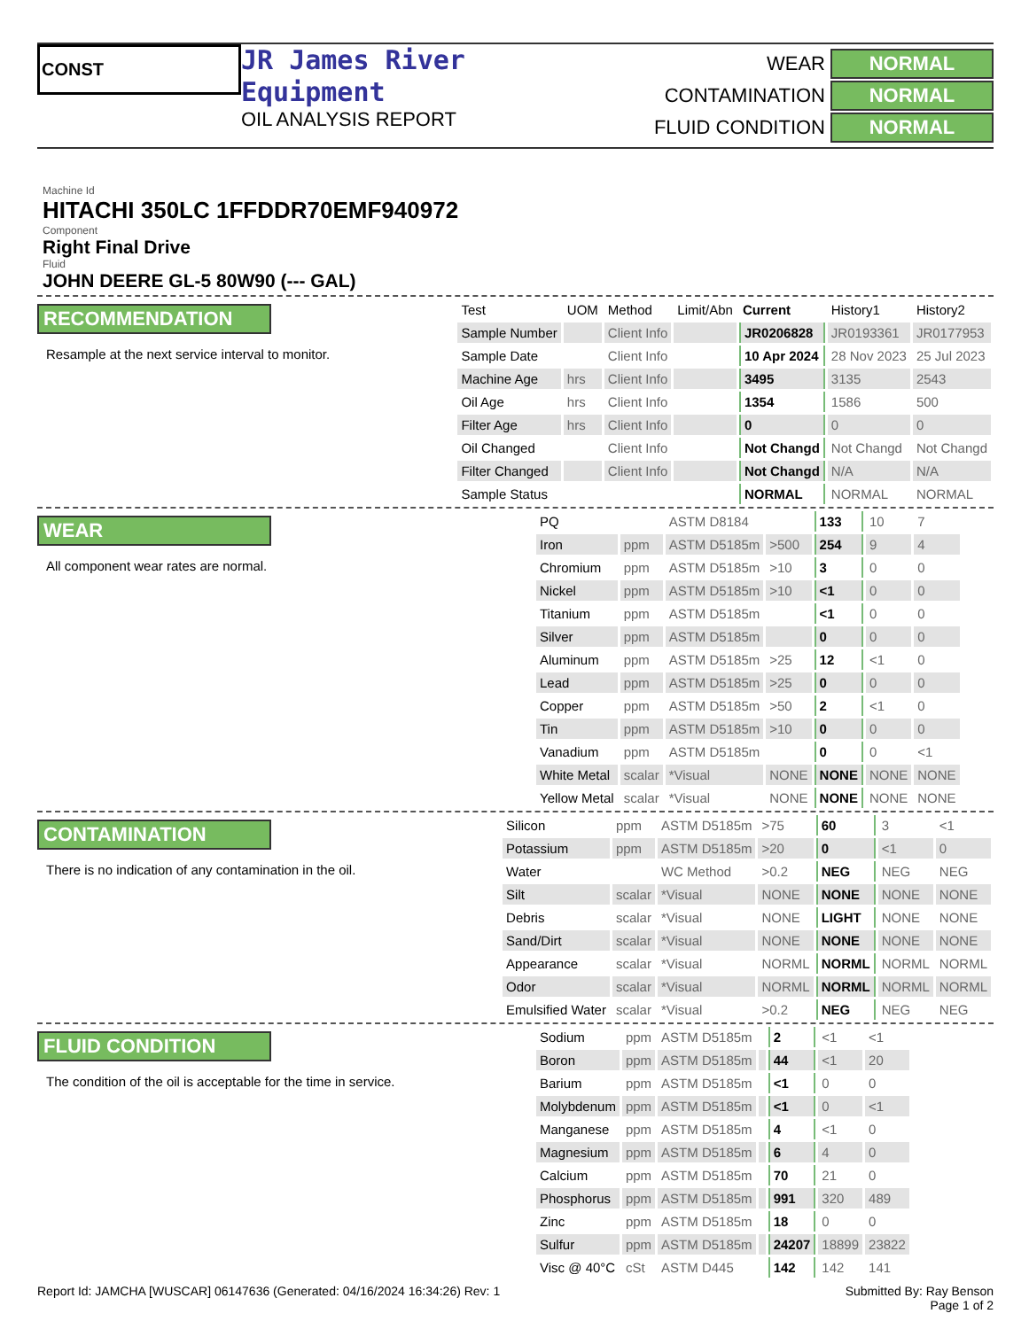CONST
JR James River
Equipment
OIL ANALYSIS REPORT
WEAR NORMAL
CONTAMINATION NORMAL
FLUID CONDITION NORMAL
Machine Id
HITACHI 350LC 1FFDDR70EMF940972
Component
Right Final Drive
Fluid
JOHN DEERE GL-5 80W90 (--- GAL)
RECOMMENDATION
Resample at the next service interval to monitor.
| Test | UOM | Method | Limit/Abn | Current | History1 | History2 |
| --- | --- | --- | --- | --- | --- | --- |
| Sample Number | | Client Info | | JR0206828 | JR0193361 | JR0177953 |
| Sample Date | | Client Info | | 10 Apr 2024 | 28 Nov 2023 | 25 Jul 2023 |
| Machine Age | hrs | Client Info | | 3495 | 3135 | 2543 |
| Oil Age | hrs | Client Info | | 1354 | 1586 | 500 |
| Filter Age | hrs | Client Info | | 0 | 0 | 0 |
| Oil Changed | | Client Info | | Not Changd | Not Changd | Not Changd |
| Filter Changed | | Client Info | | Not Changd | N/A | N/A |
| Sample Status | | | | NORMAL | NORMAL | NORMAL |
WEAR
All component wear rates are normal.
| PQ | | ASTM D8184 | | 133 | 10 | 7 |
| Iron | ppm | ASTM D5185m | >500 | 254 | 9 | 4 |
| Chromium | ppm | ASTM D5185m | >10 | 3 | 0 | 0 |
| Nickel | ppm | ASTM D5185m | >10 | <1 | 0 | 0 |
| Titanium | ppm | ASTM D5185m | | <1 | 0 | 0 |
| Silver | ppm | ASTM D5185m | | 0 | 0 | 0 |
| Aluminum | ppm | ASTM D5185m | >25 | 12 | <1 | 0 |
| Lead | ppm | ASTM D5185m | >25 | 0 | 0 | 0 |
| Copper | ppm | ASTM D5185m | >50 | 2 | <1 | 0 |
| Tin | ppm | ASTM D5185m | >10 | 0 | 0 | 0 |
| Vanadium | ppm | ASTM D5185m | | 0 | 0 | <1 |
| White Metal | scalar | *Visual | NONE | NONE | NONE | NONE |
| Yellow Metal | scalar | *Visual | NONE | NONE | NONE | NONE |
CONTAMINATION
There is no indication of any contamination in the oil.
| Silicon | ppm | ASTM D5185m | >75 | 60 | 3 | <1 |
| Potassium | ppm | ASTM D5185m | >20 | 0 | <1 | 0 |
| Water | | WC Method | >0.2 | NEG | NEG | NEG |
| Silt | scalar | *Visual | NONE | NONE | NONE | NONE |
| Debris | scalar | *Visual | NONE | LIGHT | NONE | NONE |
| Sand/Dirt | scalar | *Visual | NONE | NONE | NONE | NONE |
| Appearance | scalar | *Visual | NORML | NORML | NORML | NORML |
| Odor | scalar | *Visual | NORML | NORML | NORML | NORML |
| Emulsified Water | scalar | *Visual | >0.2 | NEG | NEG | NEG |
FLUID CONDITION
The condition of the oil is acceptable for the time in service.
| Sodium | ppm | ASTM D5185m | | 2 | <1 | <1 |
| Boron | ppm | ASTM D5185m | | 44 | <1 | 20 |
| Barium | ppm | ASTM D5185m | | <1 | 0 | 0 |
| Molybdenum | ppm | ASTM D5185m | | <1 | 0 | <1 |
| Manganese | ppm | ASTM D5185m | | 4 | <1 | 0 |
| Magnesium | ppm | ASTM D5185m | | 6 | 4 | 0 |
| Calcium | ppm | ASTM D5185m | | 70 | 21 | 0 |
| Phosphorus | ppm | ASTM D5185m | | 991 | 320 | 489 |
| Zinc | ppm | ASTM D5185m | | 18 | 0 | 0 |
| Sulfur | ppm | ASTM D5185m | | 24207 | 18899 | 23822 |
| Visc @ 40°C | cSt | ASTM D445 | | 142 | 142 | 141 |
Report Id: JAMCHA [WUSCAR] 06147636 (Generated: 04/16/2024 16:34:26) Rev: 1 Submitted By: Ray Benson
Page 1 of 2